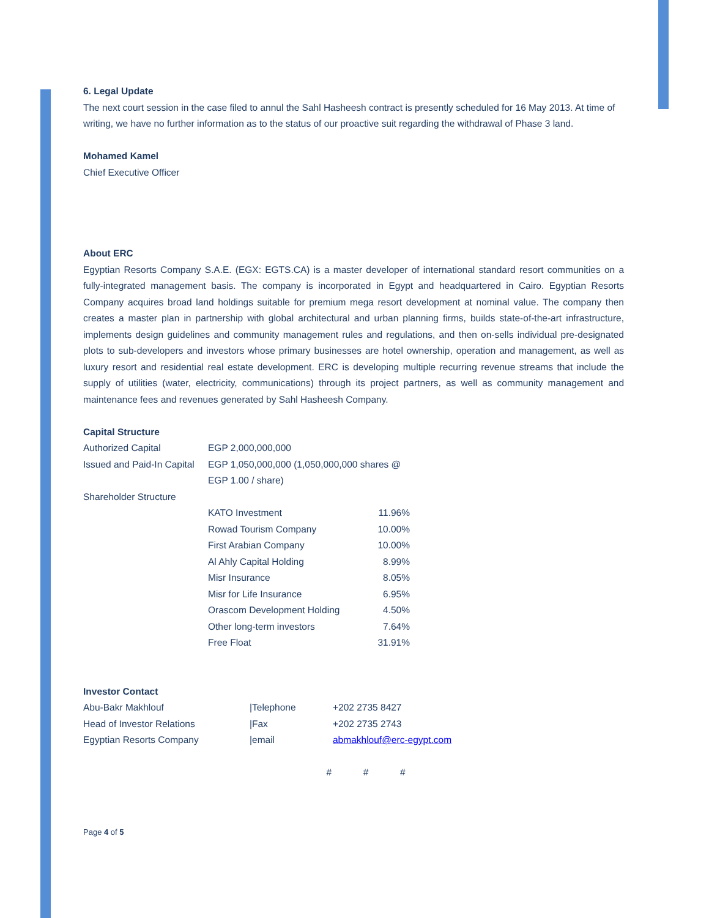6. Legal Update
The next court session in the case filed to annul the Sahl Hasheesh contract is presently scheduled for 16 May 2013. At time of writing, we have no further information as to the status of our proactive suit regarding the withdrawal of Phase 3 land.
Mohamed Kamel
Chief Executive Officer
About ERC
Egyptian Resorts Company S.A.E. (EGX: EGTS.CA) is a master developer of international standard resort communities on a fully-integrated management basis. The company is incorporated in Egypt and headquartered in Cairo. Egyptian Resorts Company acquires broad land holdings suitable for premium mega resort development at nominal value. The company then creates a master plan in partnership with global architectural and urban planning firms, builds state-of-the-art infrastructure, implements design guidelines and community management rules and regulations, and then on-sells individual pre-designated plots to sub-developers and investors whose primary businesses are hotel ownership, operation and management, as well as luxury resort and residential real estate development. ERC is developing multiple recurring revenue streams that include the supply of utilities (water, electricity, communications) through its project partners, as well as community management and maintenance fees and revenues generated by Sahl Hasheesh Company.
Capital Structure
| Authorized Capital | EGP 2,000,000,000 | |
| Issued and Paid-In Capital | EGP 1,050,000,000 (1,050,000,000 shares @ EGP 1.00 / share) | |
| Shareholder Structure | | |
| | KATO Investment | 11.96% |
| | Rowad Tourism Company | 10.00% |
| | First Arabian Company | 10.00% |
| | Al Ahly Capital Holding | 8.99% |
| | Misr Insurance | 8.05% |
| | Misr for Life Insurance | 6.95% |
| | Orascom Development Holding | 4.50% |
| | Other long-term investors | 7.64% |
| | Free Float | 31.91% |
Investor Contact
| Abu-Bakr Makhlouf | /Telephone | +202 2735 8427 |
| Head of Investor Relations | /Fax | +202 2735 2743 |
| Egyptian Resorts Company | /email | abmakhlouf@erc-egypt.com |
# # #
Page 4 of 5